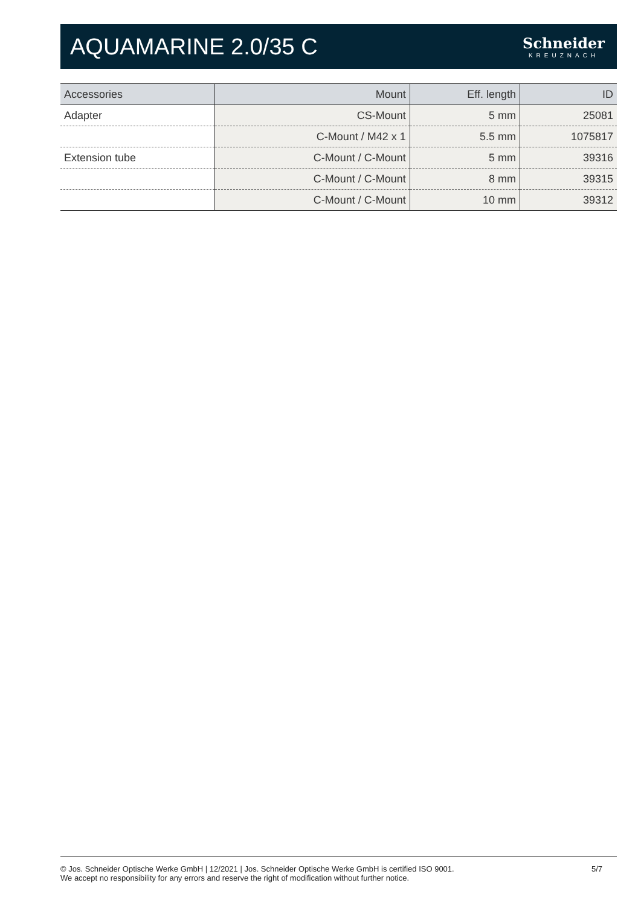AQUAMARINE 2.0/35 C
Schneider
KREUZNACH
| Accessories | Mount | Eff. length | ID |
| --- | --- | --- | --- |
| Adapter | CS-Mount | 5 mm | 25081 |
| | C-Mount / M42 x 1 | 5.5 mm | 1075817 |
| Extension tube | C-Mount / C-Mount | 5 mm | 39316 |
| | C-Mount / C-Mount | 8 mm | 39315 |
| | C-Mount / C-Mount | 10 mm | 39312 |
© Jos. Schneider Optische Werke GmbH | 12/2021 | Jos. Schneider Optische Werke GmbH is certified ISO 9001.
We accept no responsibility for any errors and reserve the right of modification without further notice.
5/7